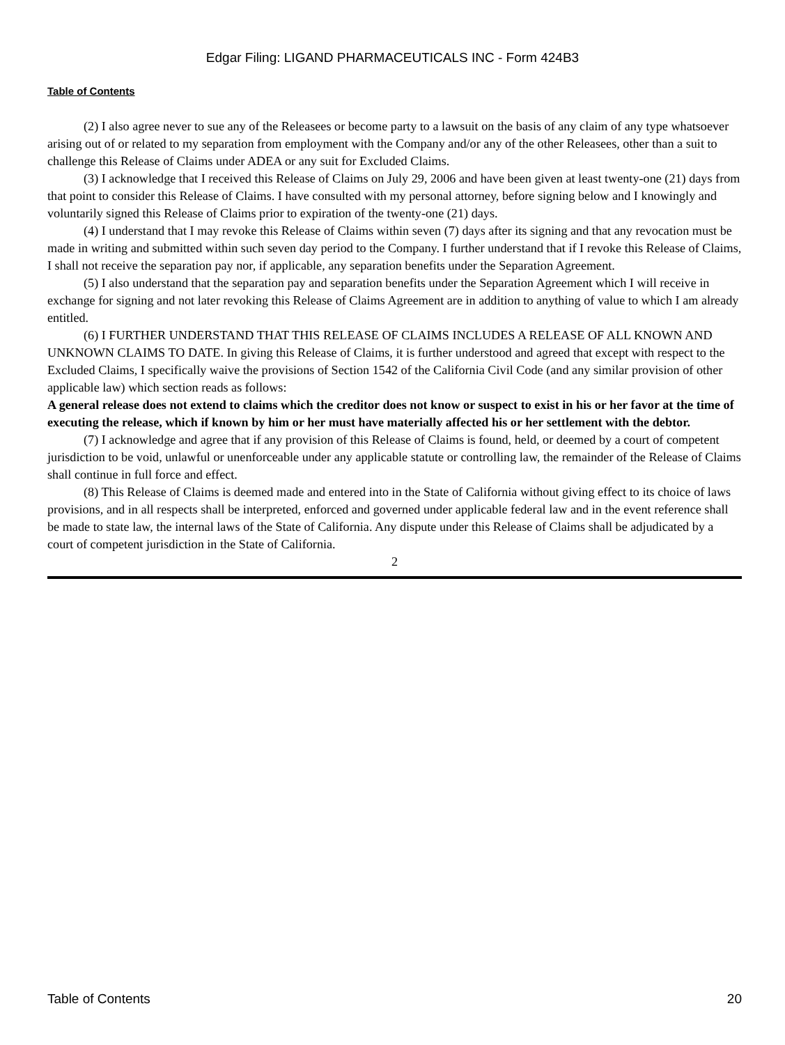Edgar Filing: LIGAND PHARMACEUTICALS INC - Form 424B3
Table of Contents
(2) I also agree never to sue any of the Releasees or become party to a lawsuit on the basis of any claim of any type whatsoever arising out of or related to my separation from employment with the Company and/or any of the other Releasees, other than a suit to challenge this Release of Claims under ADEA or any suit for Excluded Claims.
(3) I acknowledge that I received this Release of Claims on July 29, 2006 and have been given at least twenty-one (21) days from that point to consider this Release of Claims. I have consulted with my personal attorney, before signing below and I knowingly and voluntarily signed this Release of Claims prior to expiration of the twenty-one (21) days.
(4) I understand that I may revoke this Release of Claims within seven (7) days after its signing and that any revocation must be made in writing and submitted within such seven day period to the Company. I further understand that if I revoke this Release of Claims, I shall not receive the separation pay nor, if applicable, any separation benefits under the Separation Agreement.
(5) I also understand that the separation pay and separation benefits under the Separation Agreement which I will receive in exchange for signing and not later revoking this Release of Claims Agreement are in addition to anything of value to which I am already entitled.
(6) I FURTHER UNDERSTAND THAT THIS RELEASE OF CLAIMS INCLUDES A RELEASE OF ALL KNOWN AND UNKNOWN CLAIMS TO DATE. In giving this Release of Claims, it is further understood and agreed that except with respect to the Excluded Claims, I specifically waive the provisions of Section 1542 of the California Civil Code (and any similar provision of other applicable law) which section reads as follows:
A general release does not extend to claims which the creditor does not know or suspect to exist in his or her favor at the time of executing the release, which if known by him or her must have materially affected his or her settlement with the debtor.
(7) I acknowledge and agree that if any provision of this Release of Claims is found, held, or deemed by a court of competent jurisdiction to be void, unlawful or unenforceable under any applicable statute or controlling law, the remainder of the Release of Claims shall continue in full force and effect.
(8) This Release of Claims is deemed made and entered into in the State of California without giving effect to its choice of laws provisions, and in all respects shall be interpreted, enforced and governed under applicable federal law and in the event reference shall be made to state law, the internal laws of the State of California. Any dispute under this Release of Claims shall be adjudicated by a court of competent jurisdiction in the State of California.
2
Table of Contents 20